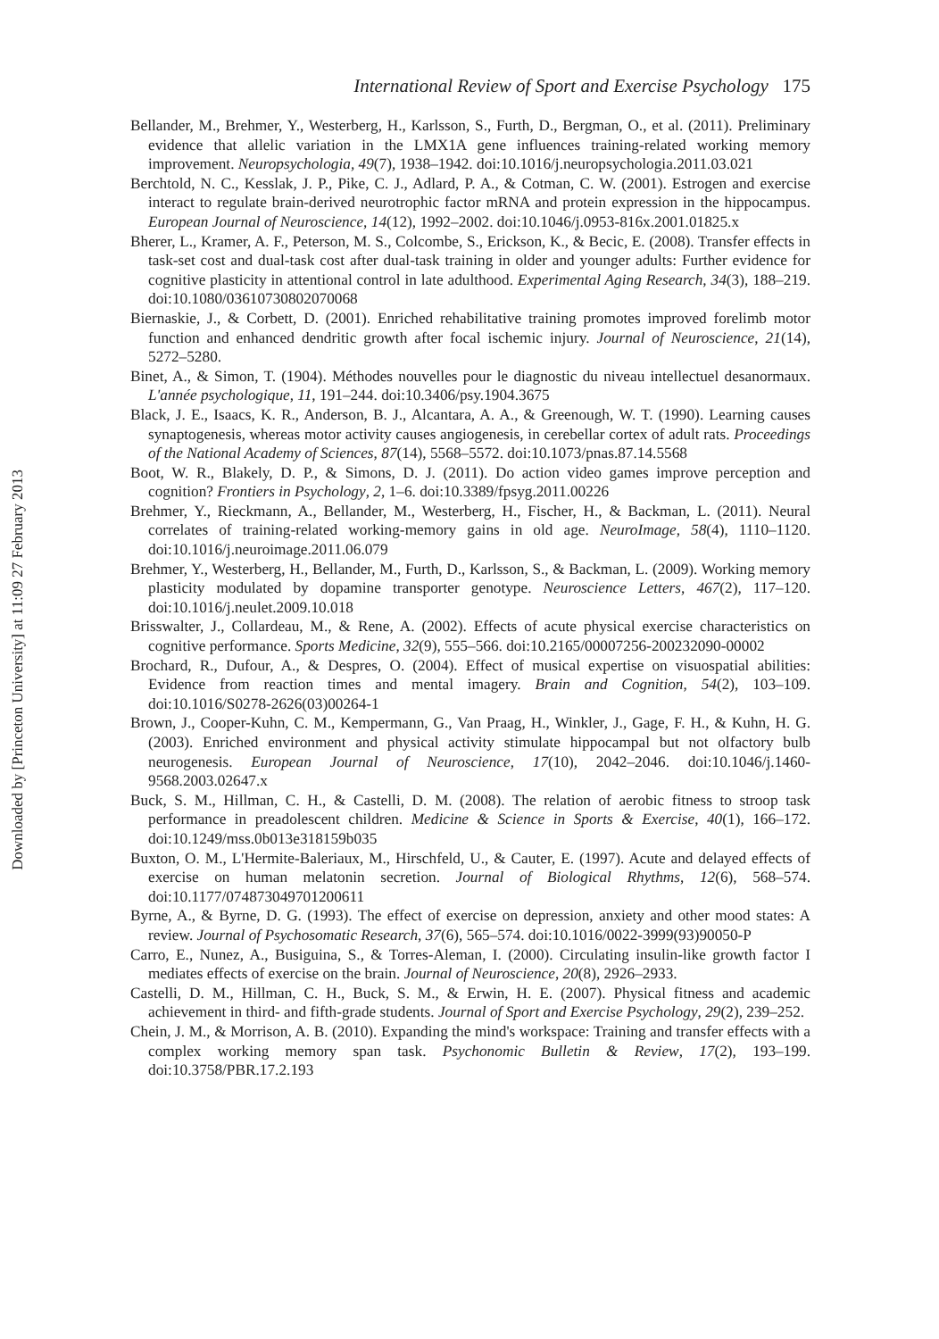Downloaded by [Princeton University] at 11:09 27 February 2013
International Review of Sport and Exercise Psychology 175
Bellander, M., Brehmer, Y., Westerberg, H., Karlsson, S., Furth, D., Bergman, O., et al. (2011). Preliminary evidence that allelic variation in the LMX1A gene influences training-related working memory improvement. Neuropsychologia, 49(7), 1938–1942. doi:10.1016/j.neuropsychologia.2011.03.021
Berchtold, N. C., Kesslak, J. P., Pike, C. J., Adlard, P. A., & Cotman, C. W. (2001). Estrogen and exercise interact to regulate brain-derived neurotrophic factor mRNA and protein expression in the hippocampus. European Journal of Neuroscience, 14(12), 1992–2002. doi:10.1046/j.0953-816x.2001.01825.x
Bherer, L., Kramer, A. F., Peterson, M. S., Colcombe, S., Erickson, K., & Becic, E. (2008). Transfer effects in task-set cost and dual-task cost after dual-task training in older and younger adults: Further evidence for cognitive plasticity in attentional control in late adulthood. Experimental Aging Research, 34(3), 188–219. doi:10.1080/03610730802070068
Biernaskie, J., & Corbett, D. (2001). Enriched rehabilitative training promotes improved forelimb motor function and enhanced dendritic growth after focal ischemic injury. Journal of Neuroscience, 21(14), 5272–5280.
Binet, A., & Simon, T. (1904). Méthodes nouvelles pour le diagnostic du niveau intellectuel desanormaux. L'année psychologique, 11, 191–244. doi:10.3406/psy.1904.3675
Black, J. E., Isaacs, K. R., Anderson, B. J., Alcantara, A. A., & Greenough, W. T. (1990). Learning causes synaptogenesis, whereas motor activity causes angiogenesis, in cerebellar cortex of adult rats. Proceedings of the National Academy of Sciences, 87(14), 5568–5572. doi:10.1073/pnas.87.14.5568
Boot, W. R., Blakely, D. P., & Simons, D. J. (2011). Do action video games improve perception and cognition? Frontiers in Psychology, 2, 1–6. doi:10.3389/fpsyg.2011.00226
Brehmer, Y., Rieckmann, A., Bellander, M., Westerberg, H., Fischer, H., & Backman, L. (2011). Neural correlates of training-related working-memory gains in old age. NeuroImage, 58(4), 1110–1120. doi:10.1016/j.neuroimage.2011.06.079
Brehmer, Y., Westerberg, H., Bellander, M., Furth, D., Karlsson, S., & Backman, L. (2009). Working memory plasticity modulated by dopamine transporter genotype. Neuroscience Letters, 467(2), 117–120. doi:10.1016/j.neulet.2009.10.018
Brisswalter, J., Collardeau, M., & Rene, A. (2002). Effects of acute physical exercise characteristics on cognitive performance. Sports Medicine, 32(9), 555–566. doi:10.2165/00007256-200232090-00002
Brochard, R., Dufour, A., & Despres, O. (2004). Effect of musical expertise on visuospatial abilities: Evidence from reaction times and mental imagery. Brain and Cognition, 54(2), 103–109. doi:10.1016/S0278-2626(03)00264-1
Brown, J., Cooper-Kuhn, C. M., Kempermann, G., Van Praag, H., Winkler, J., Gage, F. H., & Kuhn, H. G. (2003). Enriched environment and physical activity stimulate hippocampal but not olfactory bulb neurogenesis. European Journal of Neuroscience, 17(10), 2042–2046. doi:10.1046/j.1460-9568.2003.02647.x
Buck, S. M., Hillman, C. H., & Castelli, D. M. (2008). The relation of aerobic fitness to stroop task performance in preadolescent children. Medicine & Science in Sports & Exercise, 40(1), 166–172. doi:10.1249/mss.0b013e318159b035
Buxton, O. M., L'Hermite-Baleriaux, M., Hirschfeld, U., & Cauter, E. (1997). Acute and delayed effects of exercise on human melatonin secretion. Journal of Biological Rhythms, 12(6), 568–574. doi:10.1177/074873049701200611
Byrne, A., & Byrne, D. G. (1993). The effect of exercise on depression, anxiety and other mood states: A review. Journal of Psychosomatic Research, 37(6), 565–574. doi:10.1016/0022-3999(93)90050-P
Carro, E., Nunez, A., Busiguina, S., & Torres-Aleman, I. (2000). Circulating insulin-like growth factor I mediates effects of exercise on the brain. Journal of Neuroscience, 20(8), 2926–2933.
Castelli, D. M., Hillman, C. H., Buck, S. M., & Erwin, H. E. (2007). Physical fitness and academic achievement in third- and fifth-grade students. Journal of Sport and Exercise Psychology, 29(2), 239–252.
Chein, J. M., & Morrison, A. B. (2010). Expanding the mind's workspace: Training and transfer effects with a complex working memory span task. Psychonomic Bulletin & Review, 17(2), 193–199. doi:10.3758/PBR.17.2.193